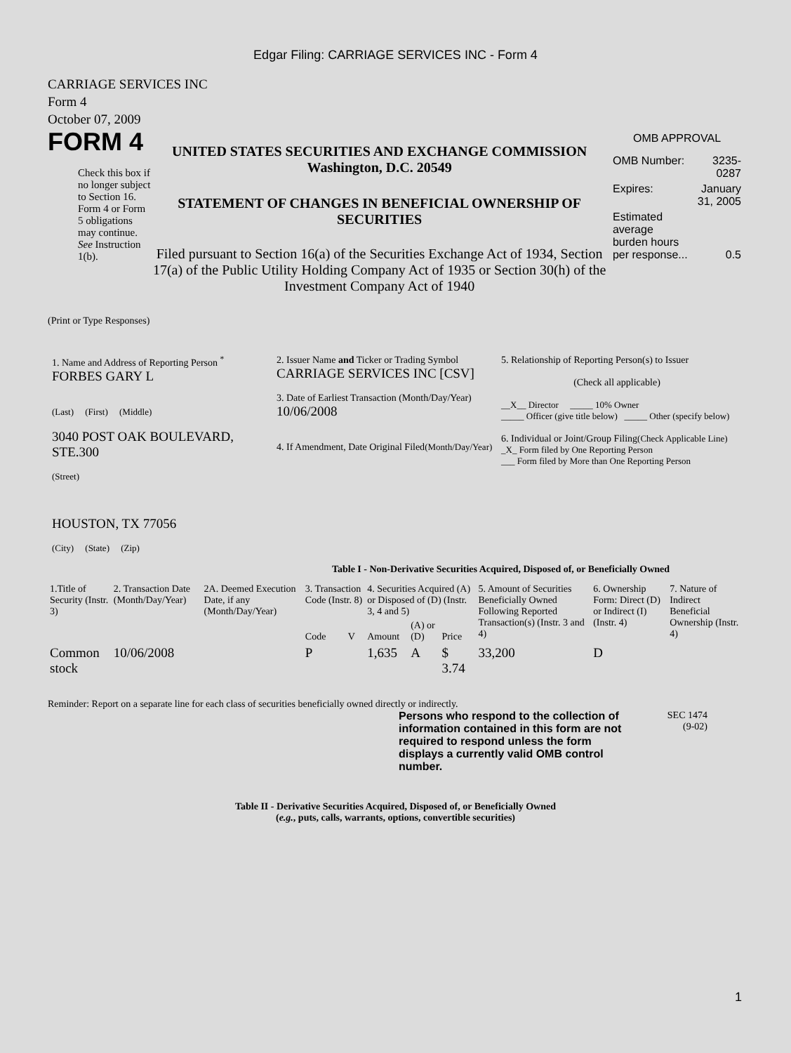Edgar Filing: CARRIAGE SERVICES INC - Form 4
CARRIAGE SERVICES INC
Form 4
October 07, 2009
FORM 4
Check this box if no longer subject to Section 16. Form 4 or Form 5 obligations may continue. See Instruction 1(b).
UNITED STATES SECURITIES AND EXCHANGE COMMISSION
Washington, D.C. 20549
STATEMENT OF CHANGES IN BENEFICIAL OWNERSHIP OF SECURITIES
Filed pursuant to Section 16(a) of the Securities Exchange Act of 1934, Section 17(a) of the Public Utility Holding Company Act of 1935 or Section 30(h) of the Investment Company Act of 1940
OMB APPROVAL
| OMB Number: | 3235-0287 |
| Expires: | January 31, 2005 |
| Estimated average burden hours per response... | 0.5 |
(Print or Type Responses)
1. Name and Address of Reporting Person <sup>*</sup>
FORBES GARY L
(Last) (First) (Middle)
3040 POST OAK BOULEVARD, STE.300
(Street)
HOUSTON, TX 77056
(City) (State) (Zip)
2. Issuer Name and Ticker or Trading Symbol
CARRIAGE SERVICES INC [CSV]
3. Date of Earliest Transaction (Month/Day/Year)
10/06/2008
4. If Amendment, Date Original Filed(Month/Day/Year)
5. Relationship of Reporting Person(s) to Issuer
(Check all applicable)
__X__ Director _____ 10% Owner
_____ Officer (give title below) _____ Other (specify below)
6. Individual or Joint/Group Filing(Check Applicable Line)
_X_ Form filed by One Reporting Person
___ Form filed by More than One Reporting Person
Table I - Non-Derivative Securities Acquired, Disposed of, or Beneficially Owned
| 1.Title of Security (Instr. 3) | 2. Transaction Date (Month/Day/Year) | 2A. Deemed Execution Date, if any (Month/Day/Year) | 3. Transaction Code (Instr. 8) | | 4. Securities Acquired (A) or Disposed of (D) (Instr. 3, 4 and 5) | | | 5. Amount of Securities Beneficially Owned Following Reported Transaction(s) (Instr. 3 and 4) | 6. Ownership Form: Direct (D) or Indirect (I) (Instr. 4) | 7. Nature of Indirect Beneficial Ownership (Instr. 4) |
| --- | --- | --- | --- | --- | --- | --- | --- | --- | --- | --- |
| | | | Code | V | Amount | (A) or (D) | Price | | | |
| Common stock | 10/06/2008 | | P | | 1,635 | A | $ 3.74 | 33,200 | D | |
Reminder: Report on a separate line for each class of securities beneficially owned directly or indirectly.
Persons who respond to the collection of information contained in this form are not required to respond unless the form displays a currently valid OMB control number.
SEC 1474
(9-02)
Table II - Derivative Securities Acquired, Disposed of, or Beneficially Owned
(e.g., puts, calls, warrants, options, convertible securities)
1